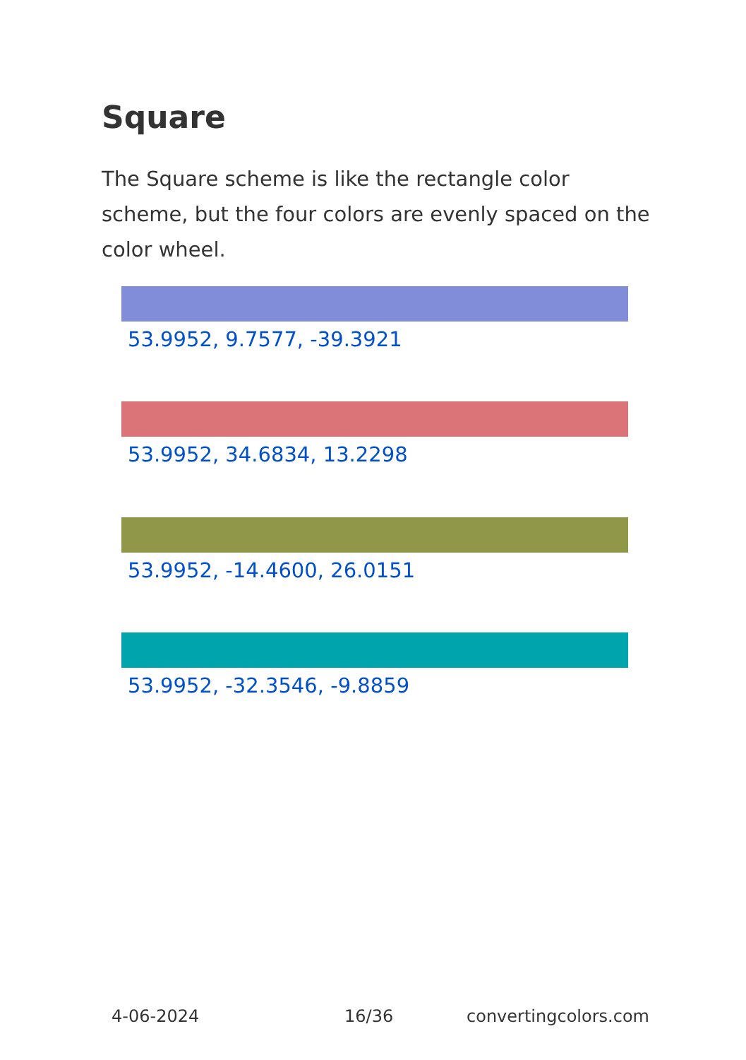Square
The Square scheme is like the rectangle color scheme, but the four colors are evenly spaced on the color wheel.
53.9952, 9.7577, -39.3921
53.9952, 34.6834, 13.2298
53.9952, -14.4600, 26.0151
53.9952, -32.3546, -9.8859
4-06-2024 16/36 convertingcolors.com